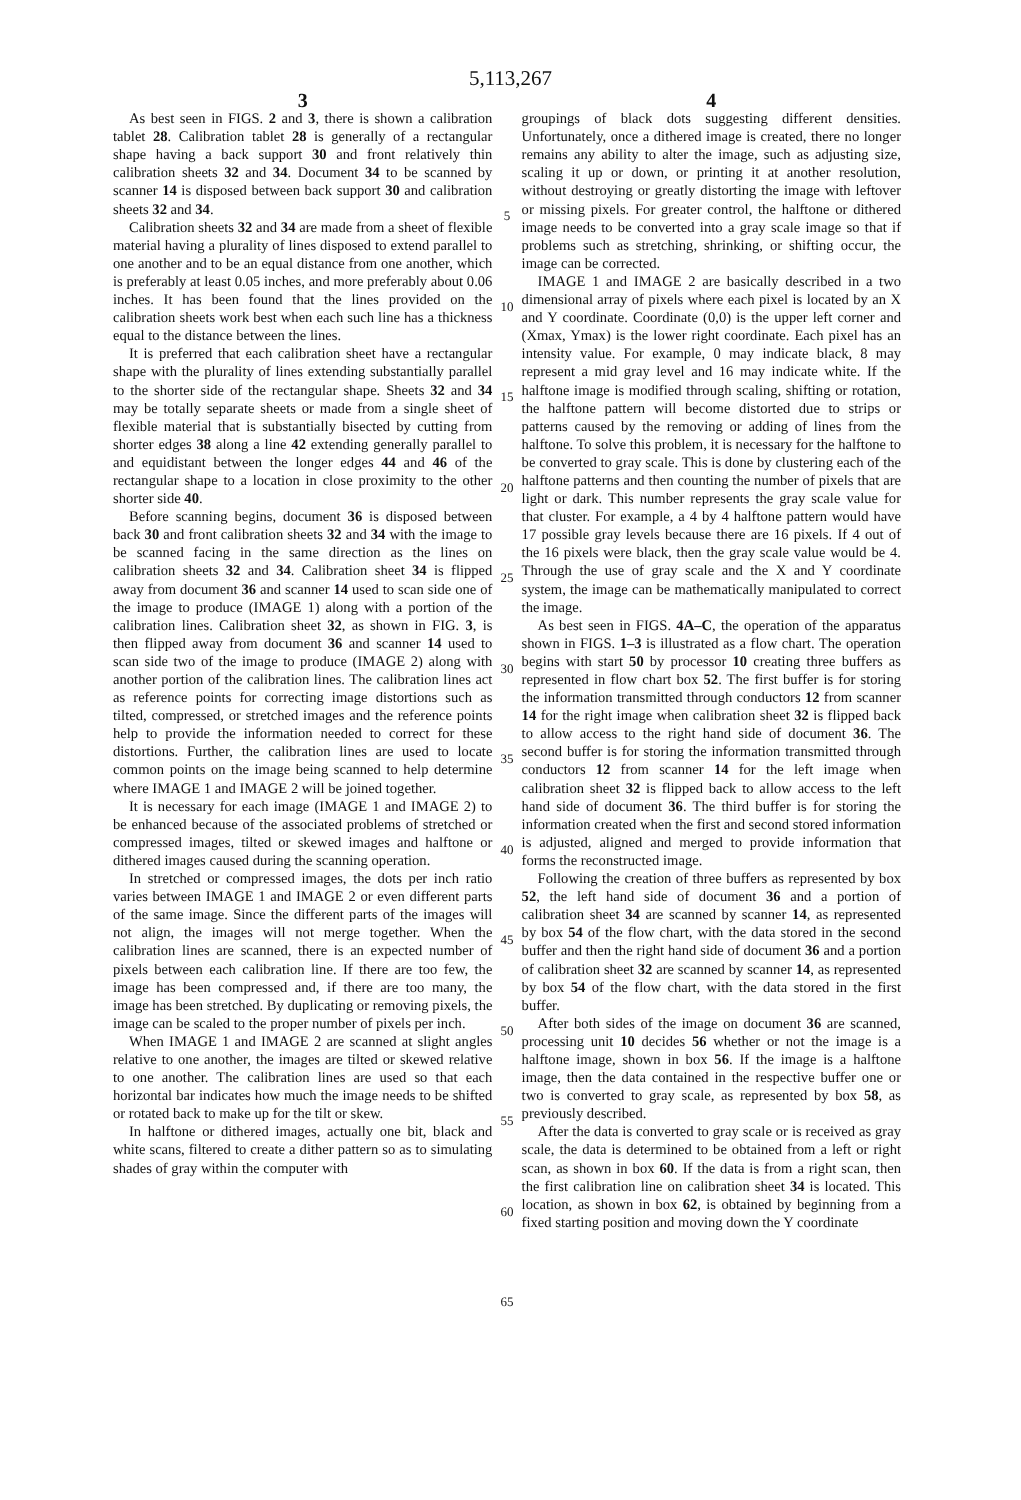5,113,267
3
As best seen in FIGS. 2 and 3, there is shown a calibration tablet 28. Calibration tablet 28 is generally of a rectangular shape having a back support 30 and front relatively thin calibration sheets 32 and 34. Document 34 to be scanned by scanner 14 is disposed between back support 30 and calibration sheets 32 and 34.
Calibration sheets 32 and 34 are made from a sheet of flexible material having a plurality of lines disposed to extend parallel to one another and to be an equal distance from one another, which is preferably at least 0.05 inches, and more preferably about 0.06 inches. It has been found that the lines provided on the calibration sheets work best when each such line has a thickness equal to the distance between the lines.
It is preferred that each calibration sheet have a rectangular shape with the plurality of lines extending substantially parallel to the shorter side of the rectangular shape. Sheets 32 and 34 may be totally separate sheets or made from a single sheet of flexible material that is substantially bisected by cutting from shorter edges 38 along a line 42 extending generally parallel to and equidistant between the longer edges 44 and 46 of the rectangular shape to a location in close proximity to the other shorter side 40.
Before scanning begins, document 36 is disposed between back 30 and front calibration sheets 32 and 34 with the image to be scanned facing in the same direction as the lines on calibration sheets 32 and 34. Calibration sheet 34 is flipped away from document 36 and scanner 14 used to scan side one of the image to produce (IMAGE 1) along with a portion of the calibration lines. Calibration sheet 32, as shown in FIG. 3, is then flipped away from document 36 and scanner 14 used to scan side two of the image to produce (IMAGE 2) along with another portion of the calibration lines. The calibration lines act as reference points for correcting image distortions such as tilted, compressed, or stretched images and the reference points help to provide the information needed to correct for these distortions. Further, the calibration lines are used to locate common points on the image being scanned to help determine where IMAGE 1 and IMAGE 2 will be joined together.
It is necessary for each image (IMAGE 1 and IMAGE 2) to be enhanced because of the associated problems of stretched or compressed images, tilted or skewed images and halftone or dithered images caused during the scanning operation.
In stretched or compressed images, the dots per inch ratio varies between IMAGE 1 and IMAGE 2 or even different parts of the same image. Since the different parts of the images will not align, the images will not merge together. When the calibration lines are scanned, there is an expected number of pixels between each calibration line. If there are too few, the image has been compressed and, if there are too many, the image has been stretched. By duplicating or removing pixels, the image can be scaled to the proper number of pixels per inch.
When IMAGE 1 and IMAGE 2 are scanned at slight angles relative to one another, the images are tilted or skewed relative to one another. The calibration lines are used so that each horizontal bar indicates how much the image needs to be shifted or rotated back to make up for the tilt or skew.
In halftone or dithered images, actually one bit, black and white scans, filtered to create a dither pattern so as to simulating shades of gray within the computer with
5
10
15
20
25
30
35
40
45
50
55
60
65
4
groupings of black dots suggesting different densities. Unfortunately, once a dithered image is created, there no longer remains any ability to alter the image, such as adjusting size, scaling it up or down, or printing it at another resolution, without destroying or greatly distorting the image with leftover or missing pixels. For greater control, the halftone or dithered image needs to be converted into a gray scale image so that if problems such as stretching, shrinking, or shifting occur, the image can be corrected.
IMAGE 1 and IMAGE 2 are basically described in a two dimensional array of pixels where each pixel is located by an X and Y coordinate. Coordinate (0,0) is the upper left corner and (Xmax, Ymax) is the lower right coordinate. Each pixel has an intensity value. For example, 0 may indicate black, 8 may represent a mid gray level and 16 may indicate white. If the halftone image is modified through scaling, shifting or rotation, the halftone pattern will become distorted due to strips or patterns caused by the removing or adding of lines from the halftone. To solve this problem, it is necessary for the halftone to be converted to gray scale. This is done by clustering each of the halftone patterns and then counting the number of pixels that are light or dark. This number represents the gray scale value for that cluster. For example, a 4 by 4 halftone pattern would have 17 possible gray levels because there are 16 pixels. If 4 out of the 16 pixels were black, then the gray scale value would be 4. Through the use of gray scale and the X and Y coordinate system, the image can be mathematically manipulated to correct the image.
As best seen in FIGS. 4A–C, the operation of the apparatus shown in FIGS. 1–3 is illustrated as a flow chart. The operation begins with start 50 by processor 10 creating three buffers as represented in flow chart box 52. The first buffer is for storing the information transmitted through conductors 12 from scanner 14 for the right image when calibration sheet 32 is flipped back to allow access to the right hand side of document 36. The second buffer is for storing the information transmitted through conductors 12 from scanner 14 for the left image when calibration sheet 32 is flipped back to allow access to the left hand side of document 36. The third buffer is for storing the information created when the first and second stored information is adjusted, aligned and merged to provide information that forms the reconstructed image.
Following the creation of three buffers as represented by box 52, the left hand side of document 36 and a portion of calibration sheet 34 are scanned by scanner 14, as represented by box 54 of the flow chart, with the data stored in the second buffer and then the right hand side of document 36 and a portion of calibration sheet 32 are scanned by scanner 14, as represented by box 54 of the flow chart, with the data stored in the first buffer.
After both sides of the image on document 36 are scanned, processing unit 10 decides 56 whether or not the image is a halftone image, shown in box 56. If the image is a halftone image, then the data contained in the respective buffer one or two is converted to gray scale, as represented by box 58, as previously described.
After the data is converted to gray scale or is received as gray scale, the data is determined to be obtained from a left or right scan, as shown in box 60. If the data is from a right scan, then the first calibration line on calibration sheet 34 is located. This location, as shown in box 62, is obtained by beginning from a fixed starting position and moving down the Y coordinate